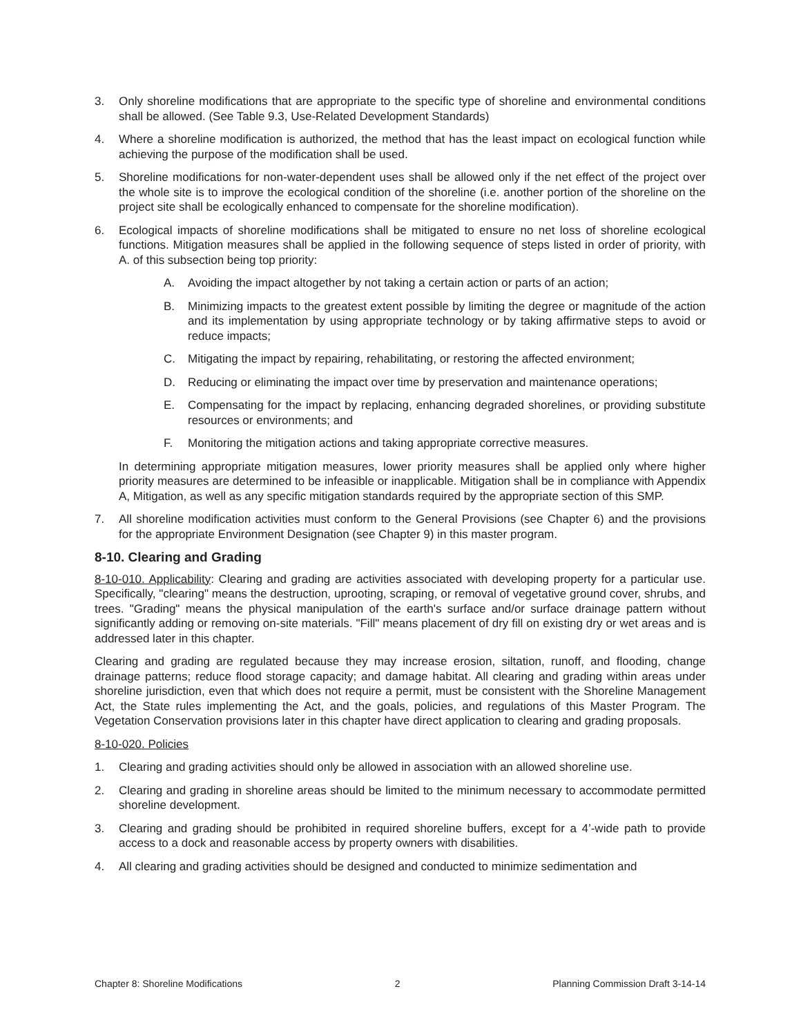3. Only shoreline modifications that are appropriate to the specific type of shoreline and environmental conditions shall be allowed. (See Table 9.3, Use-Related Development Standards)
4. Where a shoreline modification is authorized, the method that has the least impact on ecological function while achieving the purpose of the modification shall be used.
5. Shoreline modifications for non-water-dependent uses shall be allowed only if the net effect of the project over the whole site is to improve the ecological condition of the shoreline (i.e. another portion of the shoreline on the project site shall be ecologically enhanced to compensate for the shoreline modification).
6. Ecological impacts of shoreline modifications shall be mitigated to ensure no net loss of shoreline ecological functions. Mitigation measures shall be applied in the following sequence of steps listed in order of priority, with A. of this subsection being top priority:
A. Avoiding the impact altogether by not taking a certain action or parts of an action;
B. Minimizing impacts to the greatest extent possible by limiting the degree or magnitude of the action and its implementation by using appropriate technology or by taking affirmative steps to avoid or reduce impacts;
C. Mitigating the impact by repairing, rehabilitating, or restoring the affected environment;
D. Reducing or eliminating the impact over time by preservation and maintenance operations;
E. Compensating for the impact by replacing, enhancing degraded shorelines, or providing substitute resources or environments; and
F. Monitoring the mitigation actions and taking appropriate corrective measures.
In determining appropriate mitigation measures, lower priority measures shall be applied only where higher priority measures are determined to be infeasible or inapplicable. Mitigation shall be in compliance with Appendix A, Mitigation, as well as any specific mitigation standards required by the appropriate section of this SMP.
7. All shoreline modification activities must conform to the General Provisions (see Chapter 6) and the provisions for the appropriate Environment Designation (see Chapter 9) in this master program.
8-10. Clearing and Grading
8-10-010. Applicability: Clearing and grading are activities associated with developing property for a particular use. Specifically, "clearing" means the destruction, uprooting, scraping, or removal of vegetative ground cover, shrubs, and trees. "Grading" means the physical manipulation of the earth's surface and/or surface drainage pattern without significantly adding or removing on-site materials. "Fill" means placement of dry fill on existing dry or wet areas and is addressed later in this chapter.
Clearing and grading are regulated because they may increase erosion, siltation, runoff, and flooding, change drainage patterns; reduce flood storage capacity; and damage habitat. All clearing and grading within areas under shoreline jurisdiction, even that which does not require a permit, must be consistent with the Shoreline Management Act, the State rules implementing the Act, and the goals, policies, and regulations of this Master Program. The Vegetation Conservation provisions later in this chapter have direct application to clearing and grading proposals.
8-10-020. Policies
1. Clearing and grading activities should only be allowed in association with an allowed shoreline use.
2. Clearing and grading in shoreline areas should be limited to the minimum necessary to accommodate permitted shoreline development.
3. Clearing and grading should be prohibited in required shoreline buffers, except for a 4’-wide path to provide access to a dock and reasonable access by property owners with disabilities.
4. All clearing and grading activities should be designed and conducted to minimize sedimentation and
Chapter 8: Shoreline Modifications 2 Planning Commission Draft 3-14-14